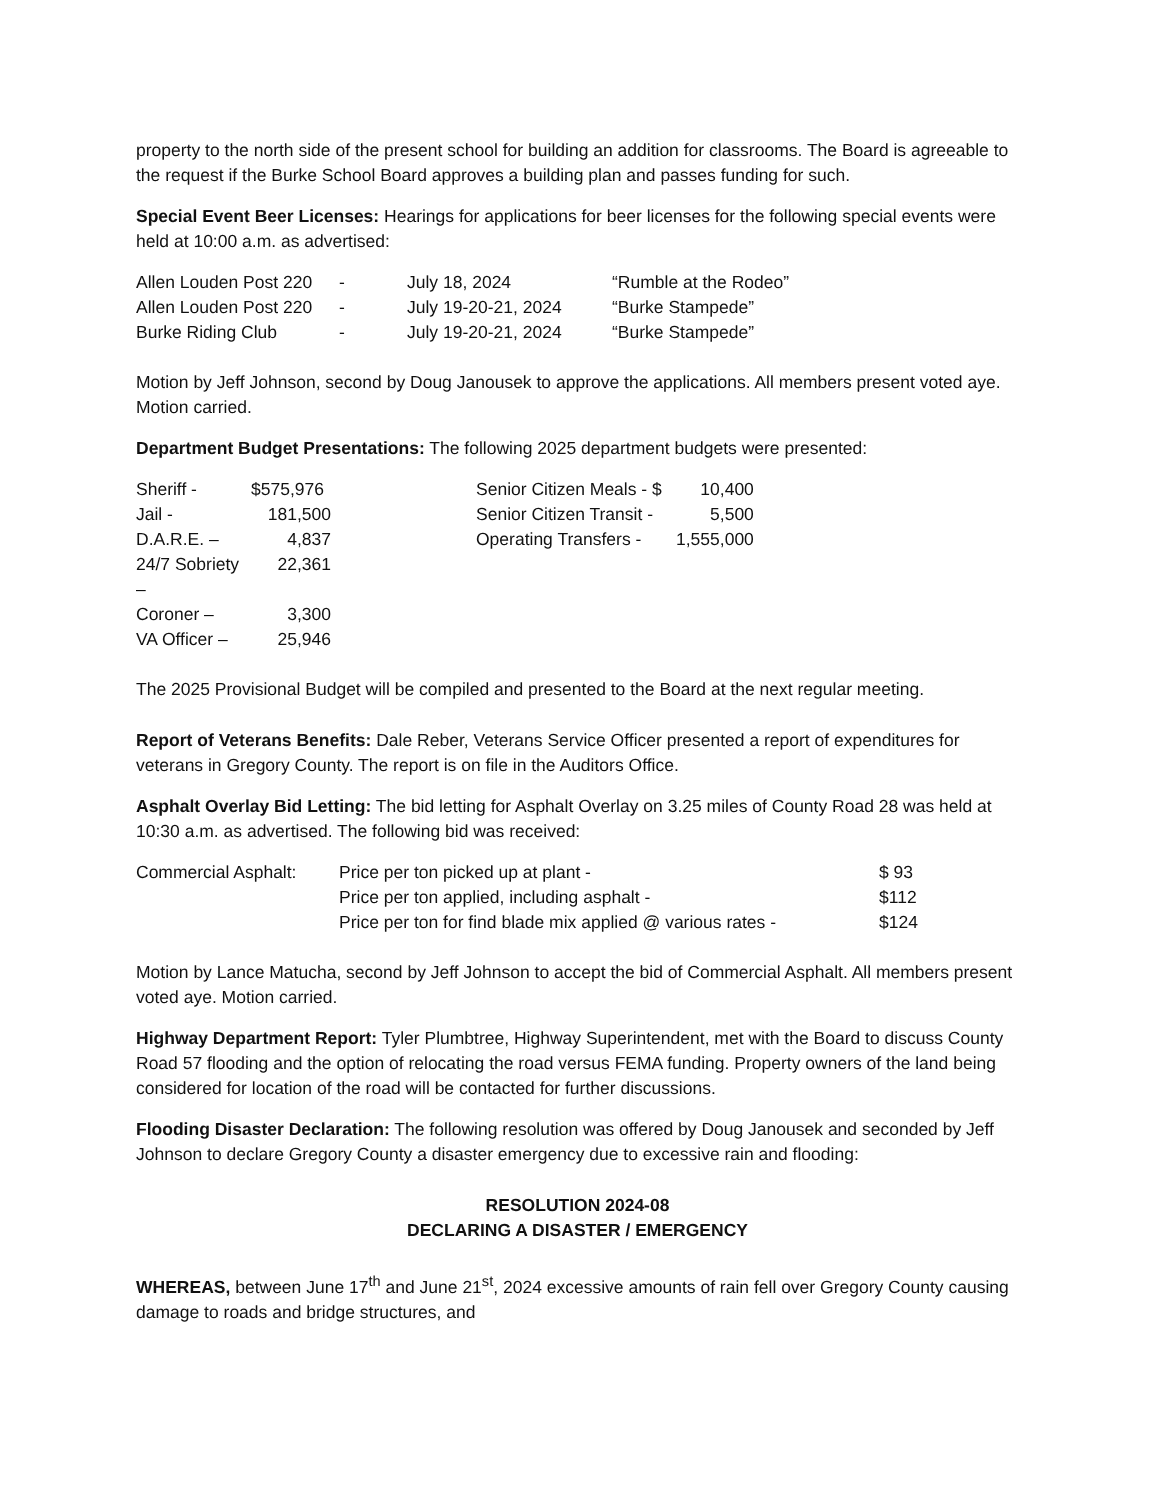property to the north side of the present school for building an addition for classrooms. The Board is agreeable to the request if the Burke School Board approves a building plan and passes funding for such.
Special Event Beer Licenses: Hearings for applications for beer licenses for the following special events were held at 10:00 a.m. as advertised:
| Allen Louden Post 220 | - | July 18, 2024 | “Rumble at the Rodeo” |
| Allen Louden Post 220 | - | July 19-20-21, 2024 | “Burke Stampede” |
| Burke Riding Club | - | July 19-20-21, 2024 | “Burke Stampede” |
Motion by Jeff Johnson, second by Doug Janousek to approve the applications. All members present voted aye. Motion carried.
Department Budget Presentations: The following 2025 department budgets were presented:
| Sheriff - | $575,976 | | Senior Citizen Meals - $ | 10,400 |
| Jail - | 181,500 | | Senior Citizen Transit - | 5,500 |
| D.A.R.E. – | 4,837 | | Operating Transfers - | 1,555,000 |
| 24/7 Sobriety – | 22,361 | | | |
| Coroner – | 3,300 | | | |
| VA Officer – | 25,946 | | | |
The 2025 Provisional Budget will be compiled and presented to the Board at the next regular meeting.
Report of Veterans Benefits: Dale Reber, Veterans Service Officer presented a report of expenditures for veterans in Gregory County. The report is on file in the Auditors Office.
Asphalt Overlay Bid Letting: The bid letting for Asphalt Overlay on 3.25 miles of County Road 28 was held at 10:30 a.m. as advertised. The following bid was received:
| Commercial Asphalt: | Price per ton picked up at plant - | $ 93 |
| | Price per ton applied, including asphalt - | $112 |
| | Price per ton for find blade mix applied @ various rates - | $124 |
Motion by Lance Matucha, second by Jeff Johnson to accept the bid of Commercial Asphalt. All members present voted aye. Motion carried.
Highway Department Report: Tyler Plumbtree, Highway Superintendent, met with the Board to discuss County Road 57 flooding and the option of relocating the road versus FEMA funding. Property owners of the land being considered for location of the road will be contacted for further discussions.
Flooding Disaster Declaration: The following resolution was offered by Doug Janousek and seconded by Jeff Johnson to declare Gregory County a disaster emergency due to excessive rain and flooding:
RESOLUTION 2024-08
DECLARING A DISASTER / EMERGENCY
WHEREAS, between June 17<sup>th</sup> and June 21<sup>st</sup>, 2024 excessive amounts of rain fell over Gregory County causing damage to roads and bridge structures, and